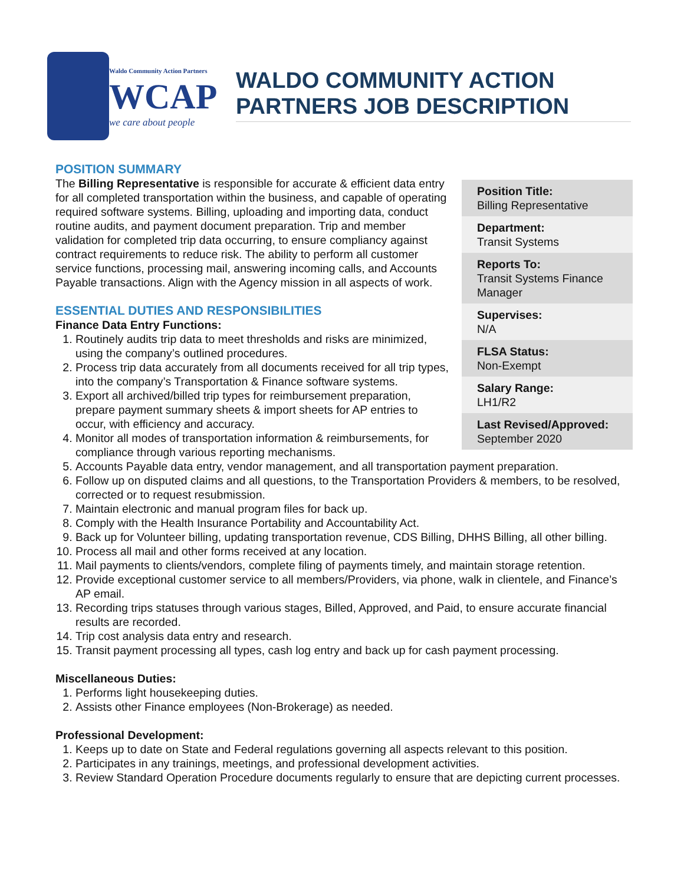Waldo Community Action Partners
WCAP
we care about people
WALDO COMMUNITY ACTION PARTNERS JOB DESCRIPTION
Position Title:
Billing Representative
Department:
Transit Systems
Reports To:
Transit Systems Finance Manager
Supervises:
N/A
FLSA Status:
Non-Exempt
Salary Range:
LH1/R2
Last Revised/Approved:
September 2020
POSITION SUMMARY
The Billing Representative is responsible for accurate & efficient data entry for all completed transportation within the business, and capable of operating required software systems. Billing, uploading and importing data, conduct routine audits, and payment document preparation. Trip and member validation for completed trip data occurring, to ensure compliancy against contract requirements to reduce risk. The ability to perform all customer service functions, processing mail, answering incoming calls, and Accounts Payable transactions. Align with the Agency mission in all aspects of work.
ESSENTIAL DUTIES AND RESPONSIBILITIES
Finance Data Entry Functions:
1. Routinely audits trip data to meet thresholds and risks are minimized, using the company’s outlined procedures.
2. Process trip data accurately from all documents received for all trip types, into the company’s Transportation & Finance software systems.
3. Export all archived/billed trip types for reimbursement preparation, prepare payment summary sheets & import sheets for AP entries to occur, with efficiency and accuracy.
4. Monitor all modes of transportation information & reimbursements, for compliance through various reporting mechanisms.
5. Accounts Payable data entry, vendor management, and all transportation payment preparation.
6. Follow up on disputed claims and all questions, to the Transportation Providers & members, to be resolved, corrected or to request resubmission.
7. Maintain electronic and manual program files for back up.
8. Comply with the Health Insurance Portability and Accountability Act.
9. Back up for Volunteer billing, updating transportation revenue, CDS Billing, DHHS Billing, all other billing.
10. Process all mail and other forms received at any location.
11. Mail payments to clients/vendors, complete filing of payments timely, and maintain storage retention.
12. Provide exceptional customer service to all members/Providers, via phone, walk in clientele, and Finance’s AP email.
13. Recording trips statuses through various stages, Billed, Approved, and Paid, to ensure accurate financial results are recorded.
14. Trip cost analysis data entry and research.
15. Transit payment processing all types, cash log entry and back up for cash payment processing.
Miscellaneous Duties:
1. Performs light housekeeping duties.
2. Assists other Finance employees (Non-Brokerage) as needed.
Professional Development:
1. Keeps up to date on State and Federal regulations governing all aspects relevant to this position.
2. Participates in any trainings, meetings, and professional development activities.
3. Review Standard Operation Procedure documents regularly to ensure that are depicting current processes.